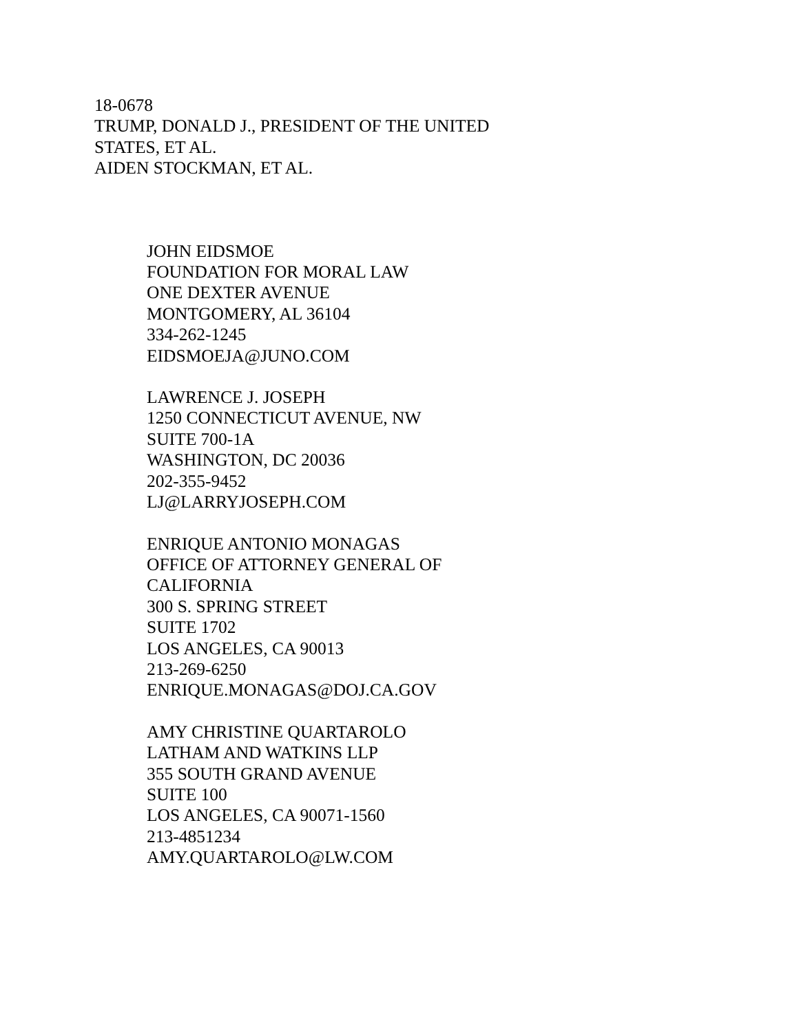18-0678
TRUMP, DONALD J., PRESIDENT OF THE UNITED STATES, ET AL.
AIDEN STOCKMAN, ET AL.
JOHN EIDSMOE
FOUNDATION FOR MORAL LAW
ONE DEXTER AVENUE
MONTGOMERY, AL 36104
334-262-1245
EIDSMOEJA@JUNO.COM
LAWRENCE J. JOSEPH
1250 CONNECTICUT AVENUE, NW
SUITE 700-1A
WASHINGTON, DC 20036
202-355-9452
LJ@LARRYJOSEPH.COM
ENRIQUE ANTONIO MONAGAS
OFFICE OF ATTORNEY GENERAL OF
CALIFORNIA
300 S. SPRING STREET
SUITE 1702
LOS ANGELES, CA 90013
213-269-6250
ENRIQUE.MONAGAS@DOJ.CA.GOV
AMY CHRISTINE QUARTAROLO
LATHAM AND WATKINS LLP
355 SOUTH GRAND AVENUE
SUITE 100
LOS ANGELES, CA 90071-1560
213-4851234
AMY.QUARTAROLO@LW.COM